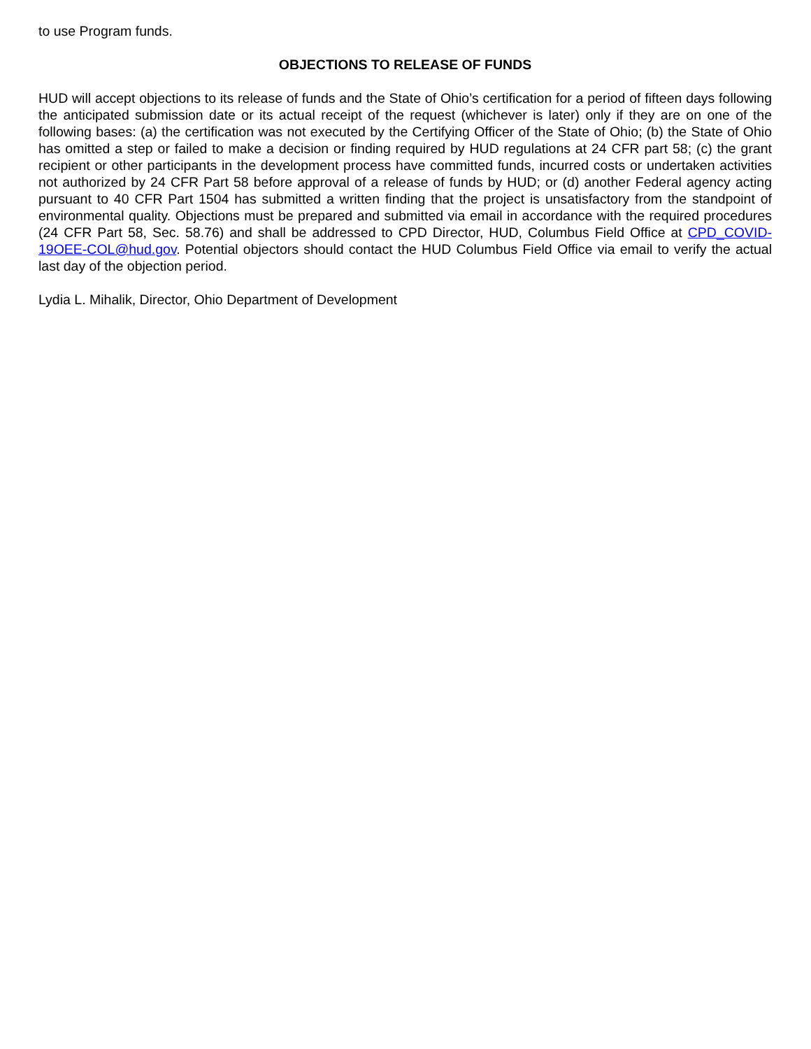to use Program funds.
OBJECTIONS TO RELEASE OF FUNDS
HUD will accept objections to its release of funds and the State of Ohio’s certification for a period of fifteen days following the anticipated submission date or its actual receipt of the request (whichever is later) only if they are on one of the following bases: (a) the certification was not executed by the Certifying Officer of the State of Ohio; (b) the State of Ohio has omitted a step or failed to make a decision or finding required by HUD regulations at 24 CFR part 58; (c) the grant recipient or other participants in the development process have committed funds, incurred costs or undertaken activities not authorized by 24 CFR Part 58 before approval of a release of funds by HUD; or (d) another Federal agency acting pursuant to 40 CFR Part 1504 has submitted a written finding that the project is unsatisfactory from the standpoint of environmental quality. Objections must be prepared and submitted via email in accordance with the required procedures (24 CFR Part 58, Sec. 58.76) and shall be addressed to CPD Director, HUD, Columbus Field Office at CPD_COVID-19OEE-COL@hud.gov. Potential objectors should contact the HUD Columbus Field Office via email to verify the actual last day of the objection period.
Lydia L. Mihalik, Director, Ohio Department of Development